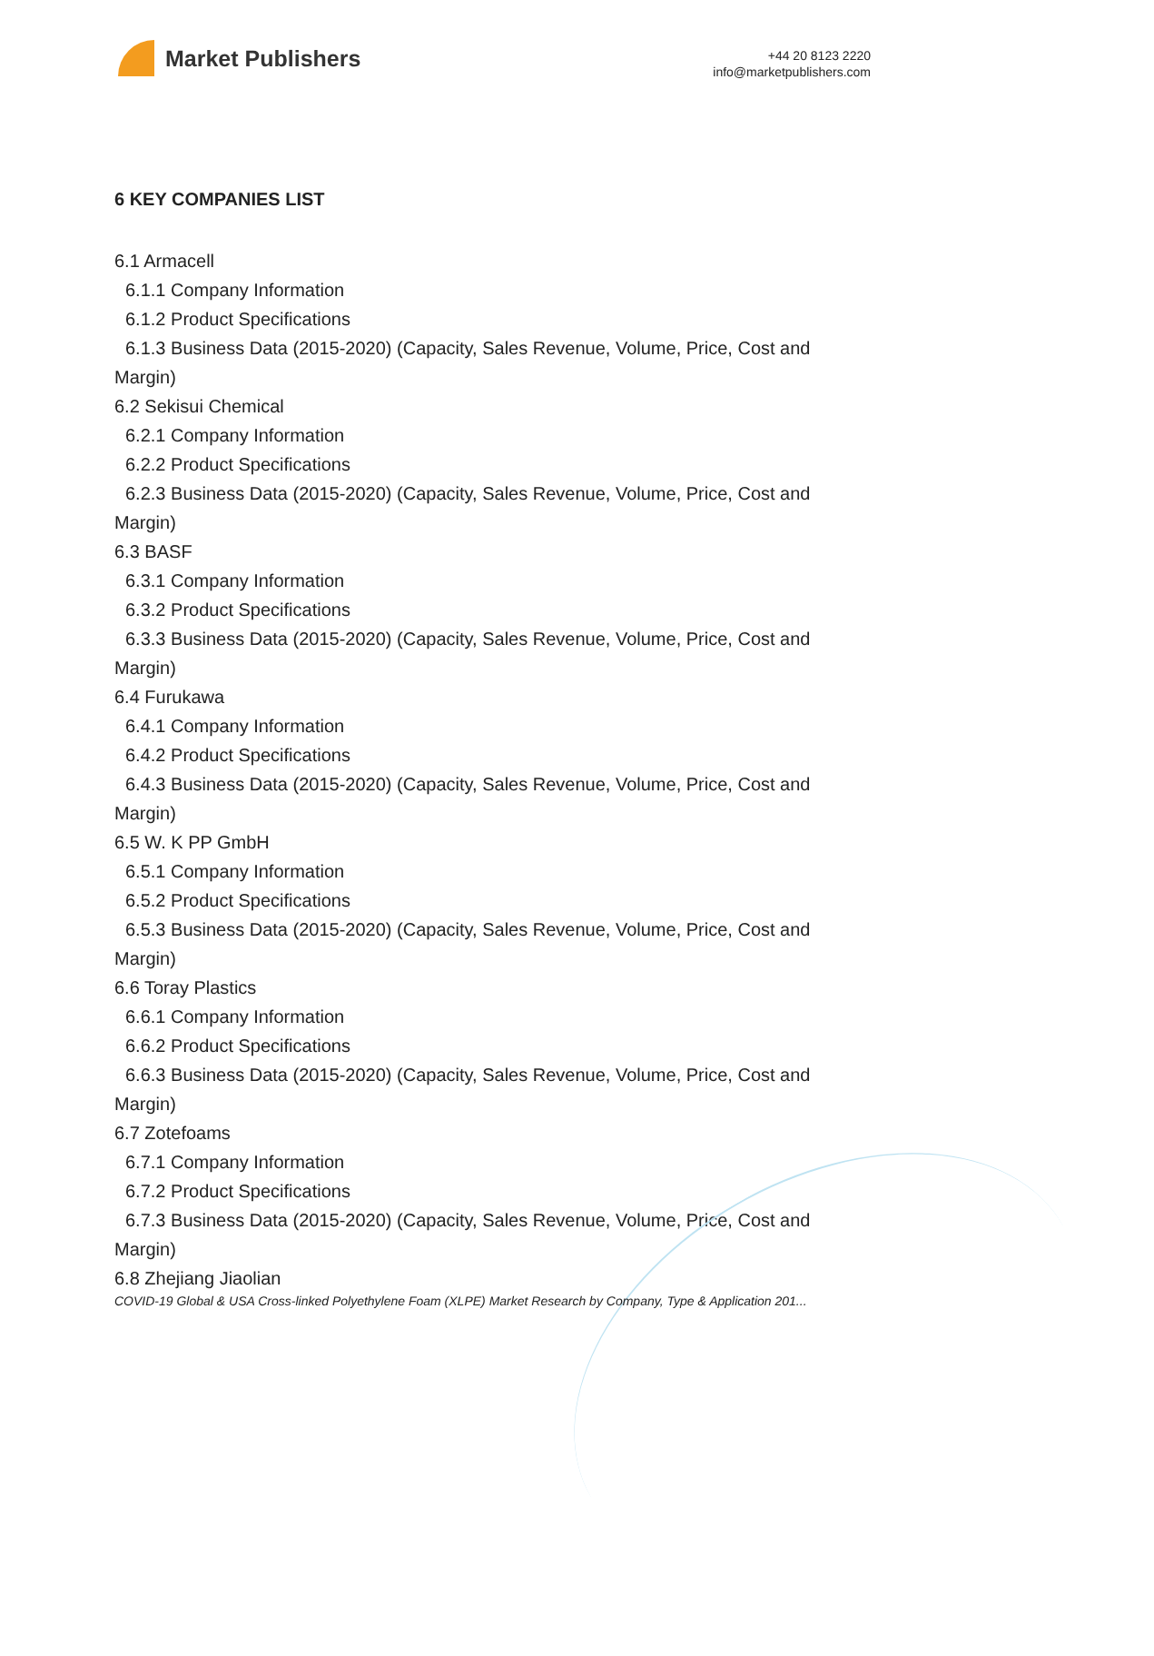Market Publishers
+44 20 8123 2220
info@marketpublishers.com
6 KEY COMPANIES LIST
6.1 Armacell
6.1.1 Company Information
6.1.2 Product Specifications
6.1.3 Business Data (2015-2020) (Capacity, Sales Revenue, Volume, Price, Cost and
Margin)
6.2 Sekisui Chemical
6.2.1 Company Information
6.2.2 Product Specifications
6.2.3 Business Data (2015-2020) (Capacity, Sales Revenue, Volume, Price, Cost and
Margin)
6.3 BASF
6.3.1 Company Information
6.3.2 Product Specifications
6.3.3 Business Data (2015-2020) (Capacity, Sales Revenue, Volume, Price, Cost and
Margin)
6.4 Furukawa
6.4.1 Company Information
6.4.2 Product Specifications
6.4.3 Business Data (2015-2020) (Capacity, Sales Revenue, Volume, Price, Cost and
Margin)
6.5 W. K PP GmbH
6.5.1 Company Information
6.5.2 Product Specifications
6.5.3 Business Data (2015-2020) (Capacity, Sales Revenue, Volume, Price, Cost and
Margin)
6.6 Toray Plastics
6.6.1 Company Information
6.6.2 Product Specifications
6.6.3 Business Data (2015-2020) (Capacity, Sales Revenue, Volume, Price, Cost and
Margin)
6.7 Zotefoams
6.7.1 Company Information
6.7.2 Product Specifications
6.7.3 Business Data (2015-2020) (Capacity, Sales Revenue, Volume, Price, Cost and
Margin)
6.8 Zhejiang Jiaolian
COVID-19 Global & USA Cross-linked Polyethylene Foam (XLPE) Market Research by Company, Type & Application 201...